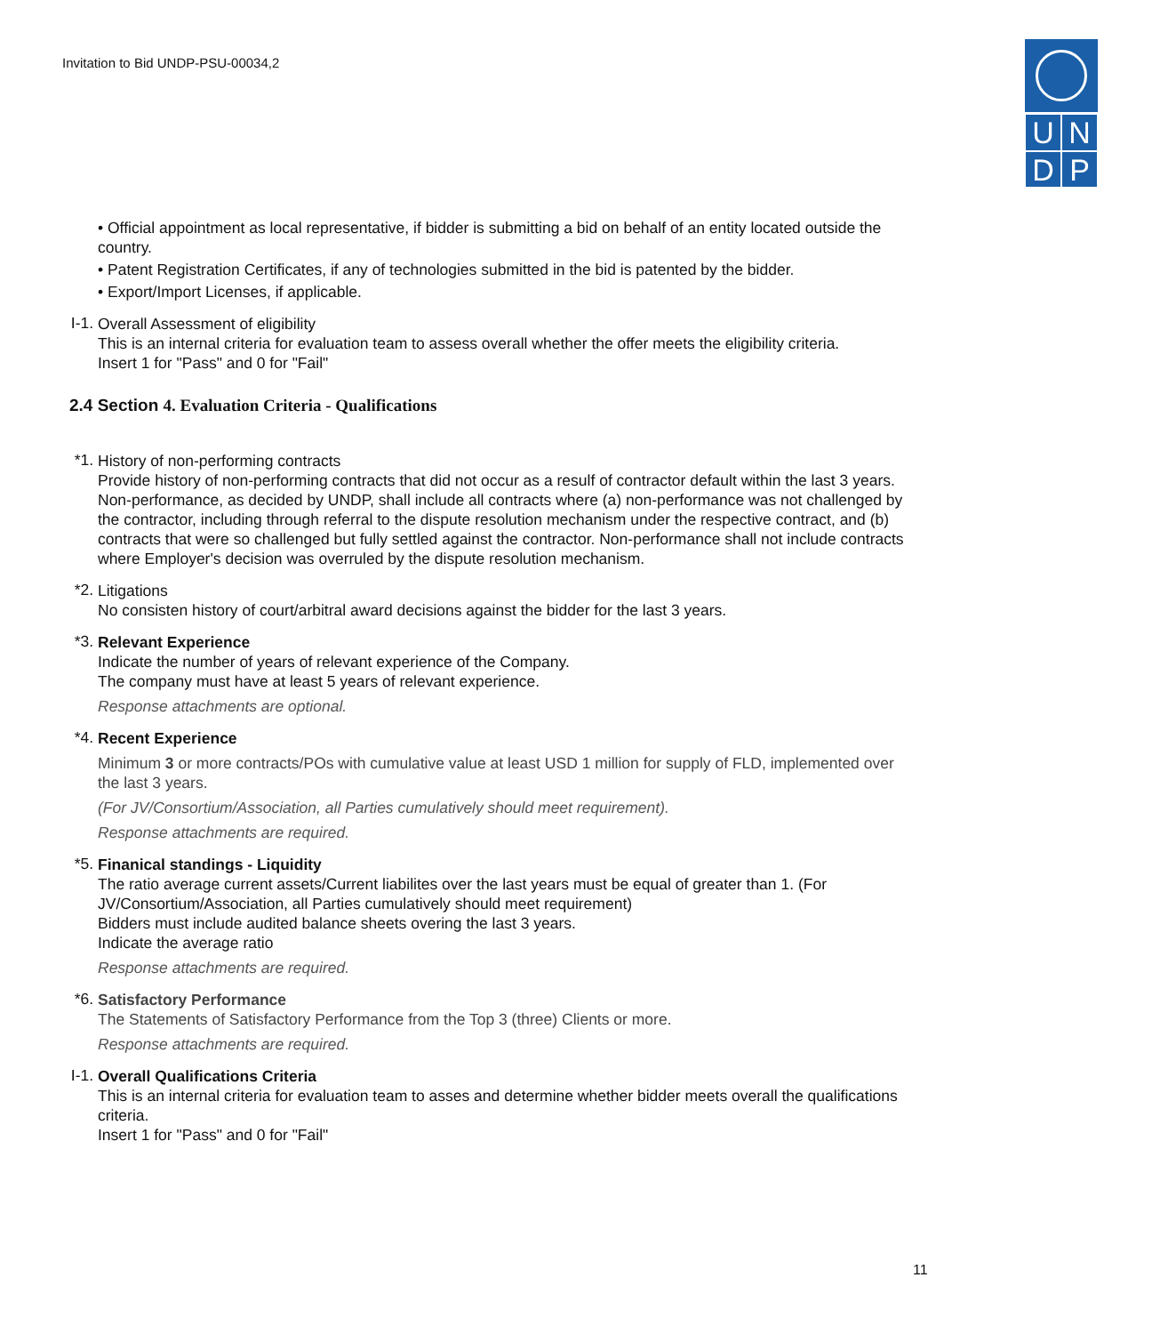Invitation to Bid UNDP-PSU-00034,2
UNDP
• Official appointment as local representative, if bidder is submitting a bid on behalf of an entity located outside the country.
• Patent Registration Certificates, if any of technologies submitted in the bid is patented by the bidder.
• Export/Import Licenses, if applicable.
I-1.
Overall Assessment of eligibility
This is an internal criteria for evaluation team to assess overall whether the offer meets the eligibility criteria.
Insert 1 for "Pass" and 0 for "Fail"
2.4 Section 4. Evaluation Criteria - Qualifications
*1.
History of non-performing contracts
Provide history of non-performing contracts that did not occur as a resulf of contractor default within the last 3 years.
Non-performance, as decided by UNDP, shall include all contracts where (a) non-performance was not challenged by the contractor, including through referral to the dispute resolution mechanism under the respective contract, and (b) contracts that were so challenged but fully settled against the contractor. Non-performance shall not include contracts where Employer's decision was overruled by the dispute resolution mechanism.
*2.
Litigations
No consisten history of court/arbitral award decisions against the bidder for the last 3 years.
*3.
Relevant Experience
Indicate the number of years of relevant experience of the Company.
The company must have at least 5 years of relevant experience.
Response attachments are optional.
*4.
Recent Experience
Minimum 3 or more contracts/POs with cumulative value at least USD 1 million for supply of FLD, implemented over the last 3 years.
(For JV/Consortium/Association, all Parties cumulatively should meet requirement).
Response attachments are required.
*5.
Finanical standings - Liquidity
The ratio average current assets/Current liabilites over the last years must be equal of greater than 1. (For JV/Consortium/Association, all Parties cumulatively should meet requirement)
Bidders must include audited balance sheets overing the last 3 years.
Indicate the average ratio
Response attachments are required.
*6.
Satisfactory Performance
The Statements of Satisfactory Performance from the Top 3 (three) Clients or more.
Response attachments are required.
I-1.
Overall Qualifications Criteria
This is an internal criteria for evaluation team to asses and determine whether bidder meets overall the qualifications criteria.
Insert 1 for "Pass" and 0 for "Fail"
11